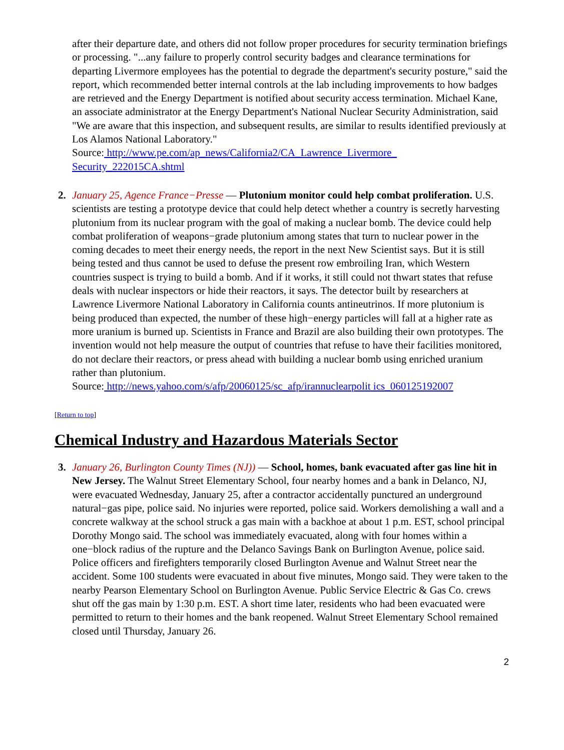after their departure date, and others did not follow proper procedures for security termination briefings or processing. "...any failure to properly control security badges and clearance terminations for departing Livermore employees has the potential to degrade the department's security posture," said the report, which recommended better internal controls at the lab including improvements to how badges are retrieved and the Energy Department is notified about security access termination. Michael Kane, an associate administrator at the Energy Department's National Nuclear Security Administration, said "We are aware that this inspection, and subsequent results, are similar to results identified previously at Los Alamos National Laboratory."
Source: http://www.pe.com/ap_news/California2/CA_Lawrence_Livermore_ Security_222015CA.shtml
2. January 25, Agence France−Presse — Plutonium monitor could help combat proliferation. U.S. scientists are testing a prototype device that could help detect whether a country is secretly harvesting plutonium from its nuclear program with the goal of making a nuclear bomb. The device could help combat proliferation of weapons−grade plutonium among states that turn to nuclear power in the coming decades to meet their energy needs, the report in the next New Scientist says. But it is still being tested and thus cannot be used to defuse the present row embroiling Iran, which Western countries suspect is trying to build a bomb. And if it works, it still could not thwart states that refuse deals with nuclear inspectors or hide their reactors, it says. The detector built by researchers at Lawrence Livermore National Laboratory in California counts antineutrinos. If more plutonium is being produced than expected, the number of these high−energy particles will fall at a higher rate as more uranium is burned up. Scientists in France and Brazil are also building their own prototypes. The invention would not help measure the output of countries that refuse to have their facilities monitored, do not declare their reactors, or press ahead with building a nuclear bomb using enriched uranium rather than plutonium.
Source: http://news.yahoo.com/s/afp/20060125/sc_afp/irannuclearpolit ics_060125192007
[Return to top]
Chemical Industry and Hazardous Materials Sector
3. January 26, Burlington County Times (NJ)) — School, homes, bank evacuated after gas line hit in New Jersey. The Walnut Street Elementary School, four nearby homes and a bank in Delanco, NJ, were evacuated Wednesday, January 25, after a contractor accidentally punctured an underground natural−gas pipe, police said. No injuries were reported, police said. Workers demolishing a wall and a concrete walkway at the school struck a gas main with a backhoe at about 1 p.m. EST, school principal Dorothy Mongo said. The school was immediately evacuated, along with four homes within a one−block radius of the rupture and the Delanco Savings Bank on Burlington Avenue, police said. Police officers and firefighters temporarily closed Burlington Avenue and Walnut Street near the accident. Some 100 students were evacuated in about five minutes, Mongo said. They were taken to the nearby Pearson Elementary School on Burlington Avenue. Public Service Electric & Gas Co. crews shut off the gas main by 1:30 p.m. EST. A short time later, residents who had been evacuated were permitted to return to their homes and the bank reopened. Walnut Street Elementary School remained closed until Thursday, January 26.
2